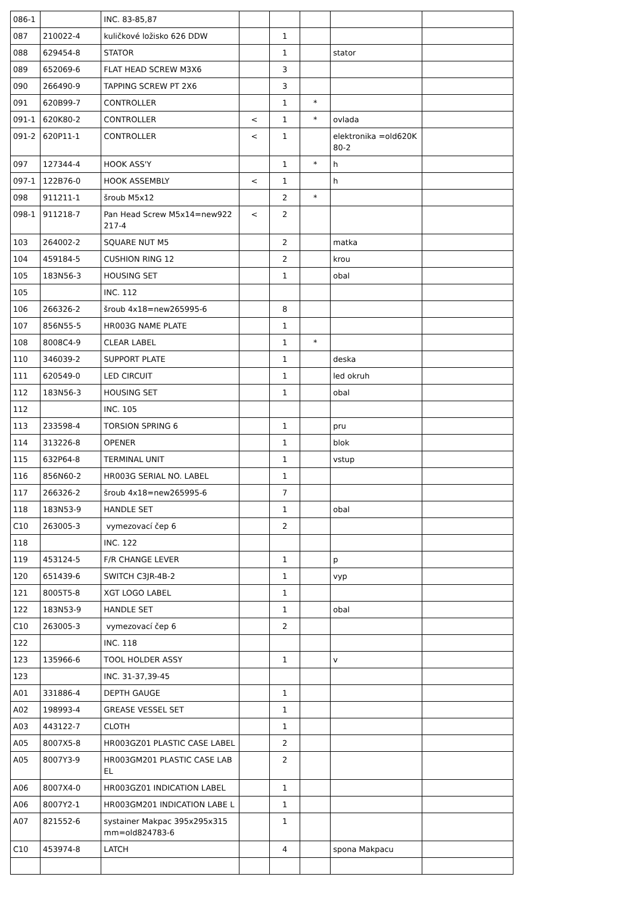| 086-1 | | INC. 83-85,87 | | | | | |
| 087 | 210022-4 | kuličkové ložisko 626 DDW | | 1 | | | |
| 088 | 629454-8 | STATOR | | 1 | | stator | |
| 089 | 652069-6 | FLAT HEAD SCREW M3X6 | | 3 | | | |
| 090 | 266490-9 | TAPPING SCREW PT 2X6 | | 3 | | | |
| 091 | 620B99-7 | CONTROLLER | | 1 | * | | |
| 091-1 | 620K80-2 | CONTROLLER | < | 1 | * | ovlada | |
| 091-2 | 620P11-1 | CONTROLLER | < | 1 | | elektronika =old620K 80-2 | |
| 097 | 127344-4 | HOOK ASS'Y | | 1 | * | h | |
| 097-1 | 122B76-0 | HOOK ASSEMBLY | < | 1 | | h | |
| 098 | 911211-1 | šroub M5x12 | | 2 | * | | |
| 098-1 | 911218-7 | Pan Head Screw M5x14=new922 217-4 | < | 2 | | | |
| 103 | 264002-2 | SQUARE NUT M5 | | 2 | | matka | |
| 104 | 459184-5 | CUSHION RING 12 | | 2 | | krou | |
| 105 | 183N56-3 | HOUSING SET | | 1 | | obal | |
| 105 | | INC. 112 | | | | | |
| 106 | 266326-2 | šroub 4x18=new265995-6 | | 8 | | | |
| 107 | 856N55-5 | HR003G NAME PLATE | | 1 | | | |
| 108 | 8008C4-9 | CLEAR LABEL | | 1 | * | | |
| 110 | 346039-2 | SUPPORT PLATE | | 1 | | deska | |
| 111 | 620549-0 | LED CIRCUIT | | 1 | | led okruh | |
| 112 | 183N56-3 | HOUSING SET | | 1 | | obal | |
| 112 | | INC. 105 | | | | | |
| 113 | 233598-4 | TORSION SPRING 6 | | 1 | | pru | |
| 114 | 313226-8 | OPENER | | 1 | | blok | |
| 115 | 632P64-8 | TERMINAL UNIT | | 1 | | vstup | |
| 116 | 856N60-2 | HR003G SERIAL NO. LABEL | | 1 | | | |
| 117 | 266326-2 | šroub 4x18=new265995-6 | | 7 | | | |
| 118 | 183N53-9 | HANDLE SET | | 1 | | obal | |
| C10 | 263005-3 | vymezovací čep 6 | | 2 | | | |
| 118 | | INC. 122 | | | | | |
| 119 | 453124-5 | F/R CHANGE LEVER | | 1 | | p | |
| 120 | 651439-6 | SWITCH C3JR-4B-2 | | 1 | | vyp | |
| 121 | 8005T5-8 | XGT LOGO LABEL | | 1 | | | |
| 122 | 183N53-9 | HANDLE SET | | 1 | | obal | |
| C10 | 263005-3 | vymezovací čep 6 | | 2 | | | |
| 122 | | INC. 118 | | | | | |
| 123 | 135966-6 | TOOL HOLDER ASSY | | 1 | | v | |
| 123 | | INC. 31-37,39-45 | | | | | |
| A01 | 331886-4 | DEPTH GAUGE | | 1 | | | |
| A02 | 198993-4 | GREASE VESSEL SET | | 1 | | | |
| A03 | 443122-7 | CLOTH | | 1 | | | |
| A05 | 8007X5-8 | HR003GZ01 PLASTIC CASE LABEL | | 2 | | | |
| A05 | 8007Y3-9 | HR003GM201 PLASTIC CASE LAB EL | | 2 | | | |
| A06 | 8007X4-0 | HR003GZ01 INDICATION LABEL | | 1 | | | |
| A06 | 8007Y2-1 | HR003GM201 INDICATION LABE L | | 1 | | | |
| A07 | 821552-6 | systainer Makpac 395x295x315 mm=old824783-6 | | 1 | | | |
| C10 | 453974-8 | LATCH | | 4 | | spona Makpacu | |